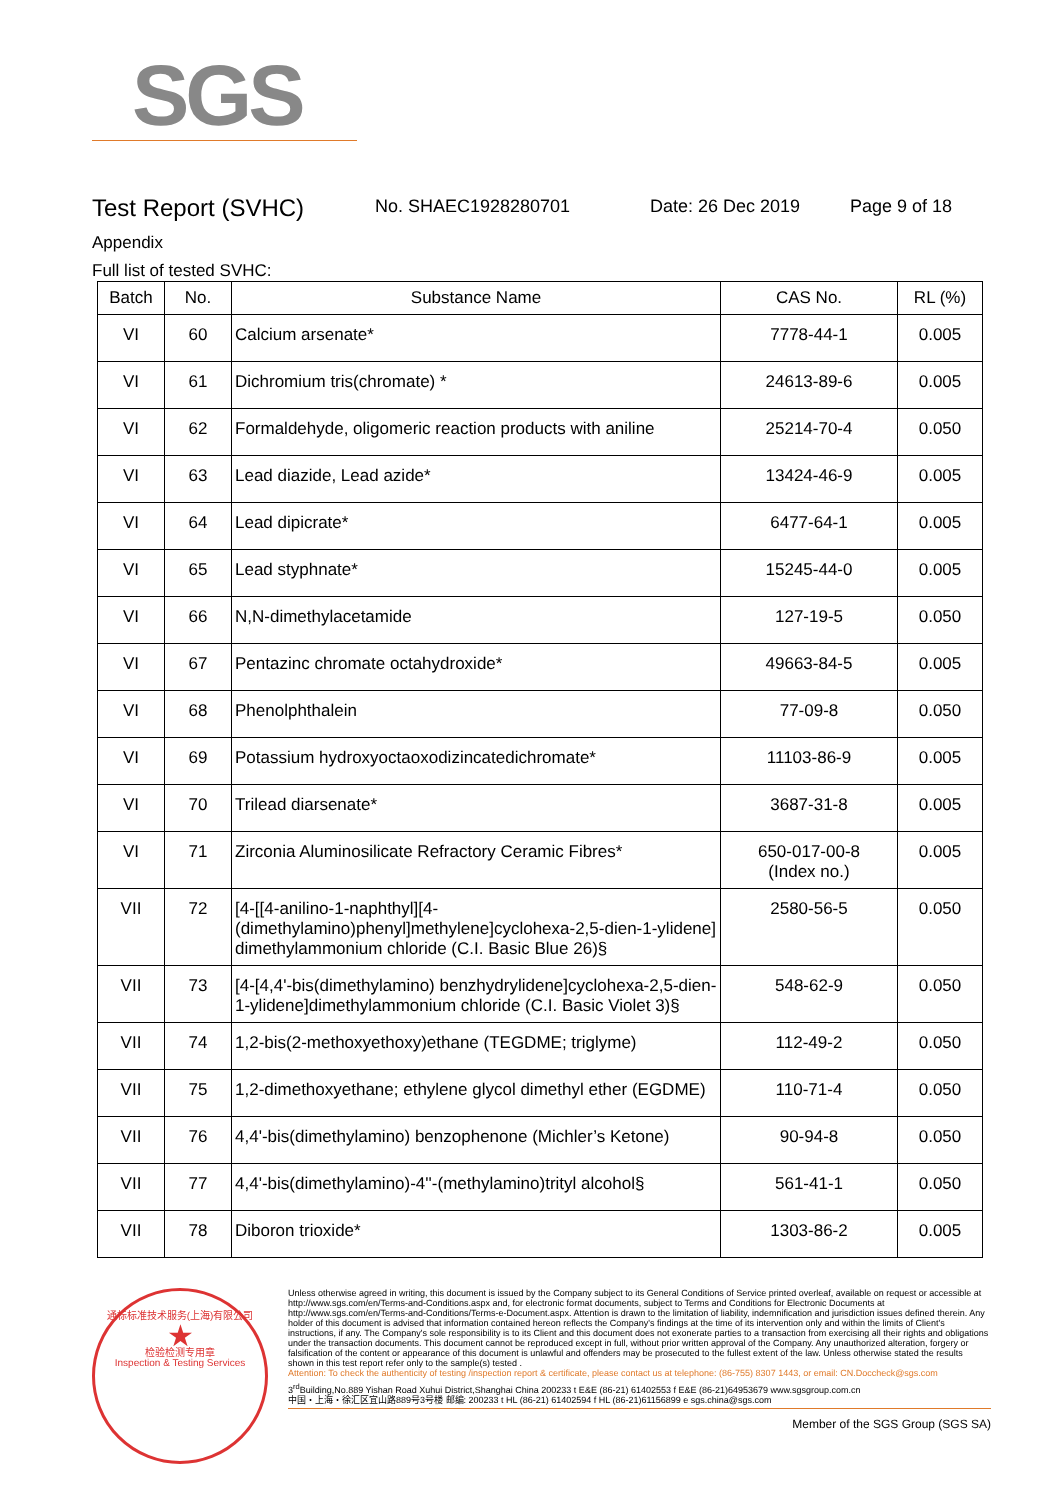SGS
Test Report (SVHC)
No. SHAEC1928280701 Date: 26 Dec 2019 Page 9 of 18
Appendix
Full list of tested SVHC:
| Batch | No. | Substance Name | CAS No. | RL (%) |
| --- | --- | --- | --- | --- |
| VI | 60 | Calcium arsenate* | 7778-44-1 | 0.005 |
| VI | 61 | Dichromium tris(chromate) * | 24613-89-6 | 0.005 |
| VI | 62 | Formaldehyde, oligomeric reaction products with aniline | 25214-70-4 | 0.050 |
| VI | 63 | Lead diazide, Lead azide* | 13424-46-9 | 0.005 |
| VI | 64 | Lead dipicrate* | 6477-64-1 | 0.005 |
| VI | 65 | Lead styphnate* | 15245-44-0 | 0.005 |
| VI | 66 | N,N-dimethylacetamide | 127-19-5 | 0.050 |
| VI | 67 | Pentazinc chromate octahydroxide* | 49663-84-5 | 0.005 |
| VI | 68 | Phenolphthalein | 77-09-8 | 0.050 |
| VI | 69 | Potassium hydroxyoctaoxodizincatedichromate* | 11103-86-9 | 0.005 |
| VI | 70 | Trilead diarsenate* | 3687-31-8 | 0.005 |
| VI | 71 | Zirconia Aluminosilicate Refractory Ceramic Fibres* | 650-017-00-8 (Index no.) | 0.005 |
| VII | 72 | [4-[[4-anilino-1-naphthyl][4-(dimethylamino)phenyl]methylene]cyclohexa-2,5-dien-1-ylidene] dimethylammonium chloride (C.I. Basic Blue 26)§ | 2580-56-5 | 0.050 |
| VII | 73 | [4-[4,4'-bis(dimethylamino) benzhydrylidene]cyclohexa-2,5-dien-1-ylidene]dimethylammonium chloride (C.I. Basic Violet 3)§ | 548-62-9 | 0.050 |
| VII | 74 | 1,2-bis(2-methoxyethoxy)ethane (TEGDME; triglyme) | 112-49-2 | 0.050 |
| VII | 75 | 1,2-dimethoxyethane; ethylene glycol dimethyl ether (EGDME) | 110-71-4 | 0.050 |
| VII | 76 | 4,4'-bis(dimethylamino) benzophenone (Michler’s Ketone) | 90-94-8 | 0.050 |
| VII | 77 | 4,4'-bis(dimethylamino)-4''-(methylamino)trityl alcohol§ | 561-41-1 | 0.050 |
| VII | 78 | Diboron trioxide* | 1303-86-2 | 0.005 |
通标标准技术服务(上海)有限公司
★
检验检测专用章
Inspection & Testing Services
Unless otherwise agreed in writing, this document is issued by the Company subject to its General Conditions of Service printed overleaf, available on request or accessible at http://www.sgs.com/en/Terms-and-Conditions.aspx and, for electronic format documents, subject to Terms and Conditions for Electronic Documents at http://www.sgs.com/en/Terms-and-Conditions/Terms-e-Document.aspx. Attention is drawn to the limitation of liability, indemnification and jurisdiction issues defined therein. Any holder of this document is advised that information contained hereon reflects the Company's findings at the time of its intervention only and within the limits of Client's instructions, if any. The Company's sole responsibility is to its Client and this document does not exonerate parties to a transaction from exercising all their rights and obligations under the transaction documents. This document cannot be reproduced except in full, without prior written approval of the Company. Any unauthorized alteration, forgery or falsification of the content or appearance of this document is unlawful and offenders may be prosecuted to the fullest extent of the law. Unless otherwise stated the results shown in this test report refer only to the sample(s) tested .
Attention: To check the authenticity of testing /inspection report & certificate, please contact us at telephone: (86-755) 8307 1443, or email: CN.Doccheck@sgs.com
3<sup>rd</sup>Building,No.889 Yishan Road Xuhui District,Shanghai China 200233 t E&E (86-21) 61402553 f E&E (86-21)64953679 www.sgsgroup.com.cn
中国・上海・徐汇区宜山路889号3号楼 邮编: 200233 t HL (86-21) 61402594 f HL (86-21)61156899 e sgs.china@sgs.com
Member of the SGS Group (SGS SA)